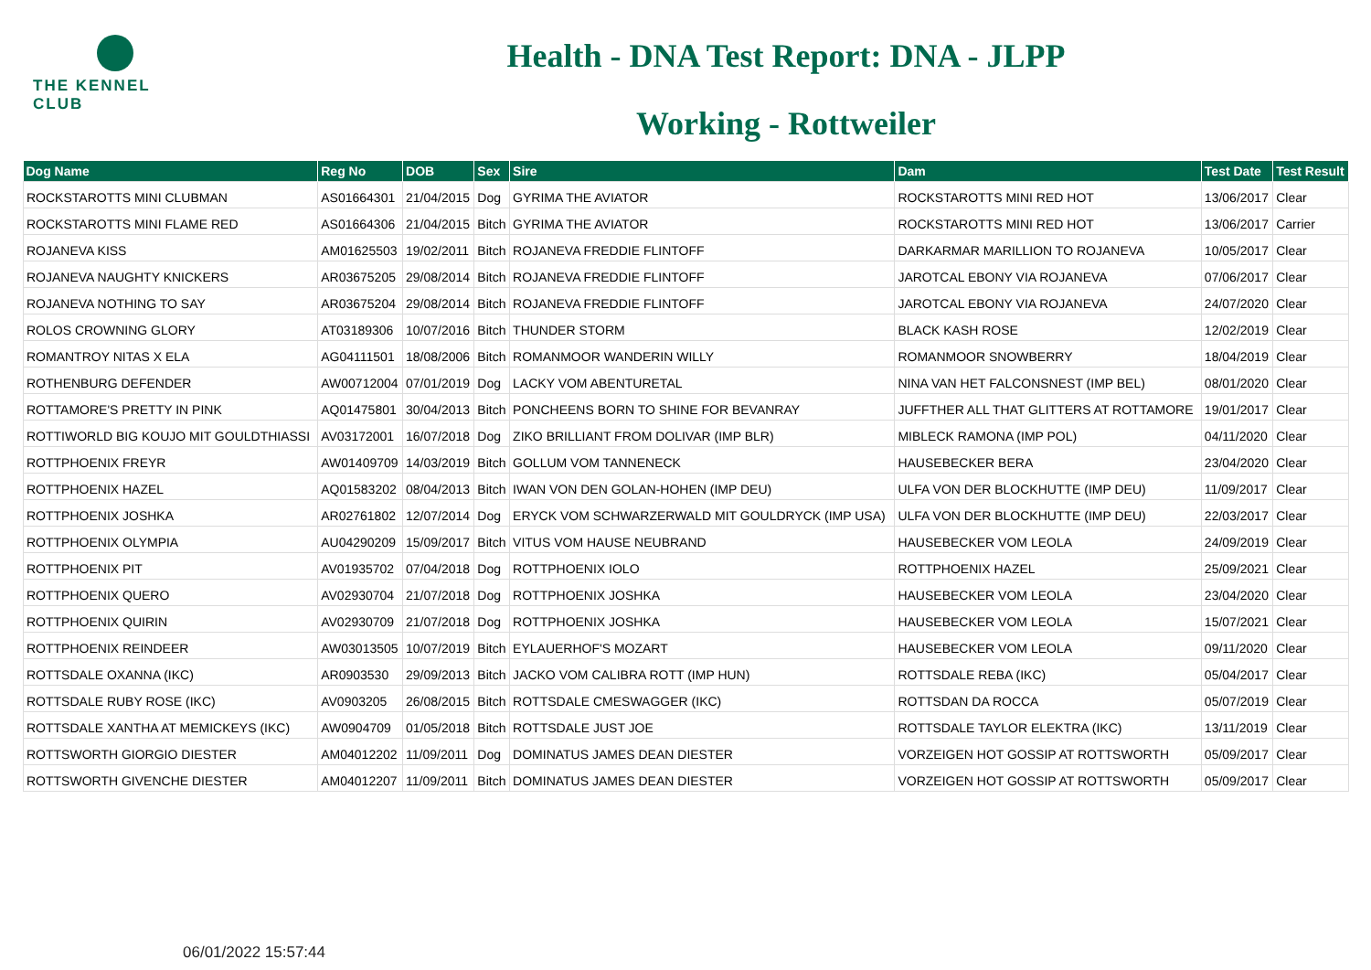THE KENNEL CLUB
Health - DNA Test Report: DNA - JLPP
Working - Rottweiler
| Dog Name | Reg No | DOB | Sex | Sire | Dam | Test Date | Test Result |
| --- | --- | --- | --- | --- | --- | --- | --- |
| ROCKSTAROTTS MINI CLUBMAN | AS01664301 | 21/04/2015 | Dog | GYRIMA THE AVIATOR | ROCKSTAROTTS MINI RED HOT | 13/06/2017 | Clear |
| ROCKSTAROTTS MINI FLAME RED | AS01664306 | 21/04/2015 | Bitch | GYRIMA THE AVIATOR | ROCKSTAROTTS MINI RED HOT | 13/06/2017 | Carrier |
| ROJANEVA KISS | AM01625503 | 19/02/2011 | Bitch | ROJANEVA FREDDIE FLINTOFF | DARKARMAR MARILLION TO ROJANEVA | 10/05/2017 | Clear |
| ROJANEVA NAUGHTY KNICKERS | AR03675205 | 29/08/2014 | Bitch | ROJANEVA FREDDIE FLINTOFF | JAROTCAL EBONY VIA ROJANEVA | 07/06/2017 | Clear |
| ROJANEVA NOTHING TO SAY | AR03675204 | 29/08/2014 | Bitch | ROJANEVA FREDDIE FLINTOFF | JAROTCAL EBONY VIA ROJANEVA | 24/07/2020 | Clear |
| ROLOS CROWNING GLORY | AT03189306 | 10/07/2016 | Bitch | THUNDER STORM | BLACK KASH ROSE | 12/02/2019 | Clear |
| ROMANTROY NITAS X ELA | AG04111501 | 18/08/2006 | Bitch | ROMANMOOR WANDERIN WILLY | ROMANMOOR SNOWBERRY | 18/04/2019 | Clear |
| ROTHENBURG DEFENDER | AW00712004 | 07/01/2019 | Dog | LACKY VOM ABENTURETAL | NINA VAN HET FALCONSNEST (IMP BEL) | 08/01/2020 | Clear |
| ROTTAMORE'S PRETTY IN PINK | AQ01475801 | 30/04/2013 | Bitch | PONCHEENS BORN TO SHINE FOR BEVANRAY | JUFFTHER ALL THAT GLITTERS AT ROTTAMORE | 19/01/2017 | Clear |
| ROTTIWORLD BIG KOUJO MIT GOULDTHIASSI | AV03172001 | 16/07/2018 | Dog | ZIKO BRILLIANT FROM DOLIVAR (IMP BLR) | MIBLECK RAMONA (IMP POL) | 04/11/2020 | Clear |
| ROTTPHOENIX FREYR | AW01409709 | 14/03/2019 | Bitch | GOLLUM VOM TANNENECK | HAUSEBECKER BERA | 23/04/2020 | Clear |
| ROTTPHOENIX HAZEL | AQ01583202 | 08/04/2013 | Bitch | IWAN VON DEN GOLAN-HOHEN (IMP DEU) | ULFA VON DER BLOCKHUTTE (IMP DEU) | 11/09/2017 | Clear |
| ROTTPHOENIX JOSHKA | AR02761802 | 12/07/2014 | Dog | ERYCK VOM SCHWARZERWALD MIT GOULDRYCK (IMP USA) | ULFA VON DER BLOCKHUTTE (IMP DEU) | 22/03/2017 | Clear |
| ROTTPHOENIX OLYMPIA | AU04290209 | 15/09/2017 | Bitch | VITUS VOM HAUSE NEUBRAND | HAUSEBECKER VOM LEOLA | 24/09/2019 | Clear |
| ROTTPHOENIX PIT | AV01935702 | 07/04/2018 | Dog | ROTTPHOENIX IOLO | ROTTPHOENIX HAZEL | 25/09/2021 | Clear |
| ROTTPHOENIX QUERO | AV02930704 | 21/07/2018 | Dog | ROTTPHOENIX JOSHKA | HAUSEBECKER VOM LEOLA | 23/04/2020 | Clear |
| ROTTPHOENIX QUIRIN | AV02930709 | 21/07/2018 | Dog | ROTTPHOENIX JOSHKA | HAUSEBECKER VOM LEOLA | 15/07/2021 | Clear |
| ROTTPHOENIX REINDEER | AW03013505 | 10/07/2019 | Bitch | EYLAUERHOF'S MOZART | HAUSEBECKER VOM LEOLA | 09/11/2020 | Clear |
| ROTTSDALE OXANNA (IKC) | AR0903530 | 29/09/2013 | Bitch | JACKO VOM CALIBRA ROTT (IMP HUN) | ROTTSDALE REBA (IKC) | 05/04/2017 | Clear |
| ROTTSDALE RUBY ROSE (IKC) | AV0903205 | 26/08/2015 | Bitch | ROTTSDALE CMESWAGGER (IKC) | ROTTSDAN DA ROCCA | 05/07/2019 | Clear |
| ROTTSDALE XANTHA AT MEMICKEYS (IKC) | AW0904709 | 01/05/2018 | Bitch | ROTTSDALE JUST JOE | ROTTSDALE TAYLOR ELEKTRA (IKC) | 13/11/2019 | Clear |
| ROTTSWORTH GIORGIO DIESTER | AM04012202 | 11/09/2011 | Dog | DOMINATUS JAMES DEAN DIESTER | VORZEIGEN HOT GOSSIP AT ROTTSWORTH | 05/09/2017 | Clear |
| ROTTSWORTH GIVENCHE DIESTER | AM04012207 | 11/09/2011 | Bitch | DOMINATUS JAMES DEAN DIESTER | VORZEIGEN HOT GOSSIP AT ROTTSWORTH | 05/09/2017 | Clear |
06/01/2022 15:57:44